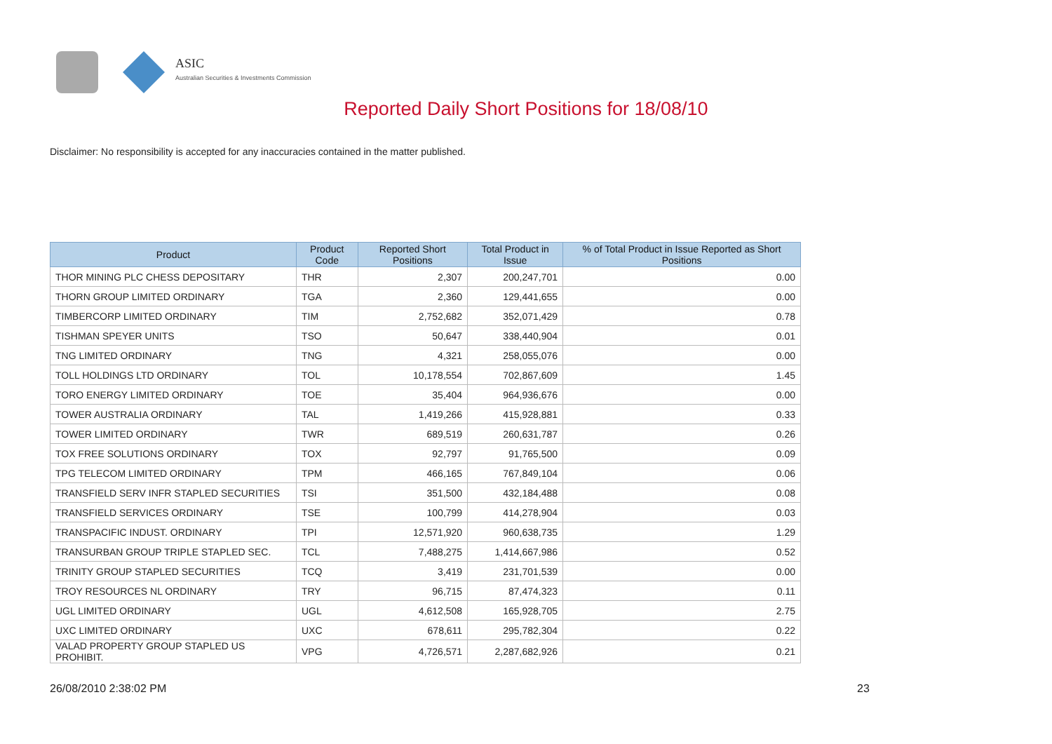ASIC
Australian Securities & Investments Commission
Reported Daily Short Positions for 18/08/10
Disclaimer: No responsibility is accepted for any inaccuracies contained in the matter published.
| Product | Product Code | Reported Short Positions | Total Product in Issue | % of Total Product in Issue Reported as Short Positions |
| --- | --- | --- | --- | --- |
| THOR MINING PLC CHESS DEPOSITARY | THR | 2,307 | 200,247,701 | 0.00 |
| THORN GROUP LIMITED ORDINARY | TGA | 2,360 | 129,441,655 | 0.00 |
| TIMBERCORP LIMITED ORDINARY | TIM | 2,752,682 | 352,071,429 | 0.78 |
| TISHMAN SPEYER UNITS | TSO | 50,647 | 338,440,904 | 0.01 |
| TNG LIMITED ORDINARY | TNG | 4,321 | 258,055,076 | 0.00 |
| TOLL HOLDINGS LTD ORDINARY | TOL | 10,178,554 | 702,867,609 | 1.45 |
| TORO ENERGY LIMITED ORDINARY | TOE | 35,404 | 964,936,676 | 0.00 |
| TOWER AUSTRALIA ORDINARY | TAL | 1,419,266 | 415,928,881 | 0.33 |
| TOWER LIMITED ORDINARY | TWR | 689,519 | 260,631,787 | 0.26 |
| TOX FREE SOLUTIONS ORDINARY | TOX | 92,797 | 91,765,500 | 0.09 |
| TPG TELECOM LIMITED ORDINARY | TPM | 466,165 | 767,849,104 | 0.06 |
| TRANSFIELD SERV INFR STAPLED SECURITIES | TSI | 351,500 | 432,184,488 | 0.08 |
| TRANSFIELD SERVICES ORDINARY | TSE | 100,799 | 414,278,904 | 0.03 |
| TRANSPACIFIC INDUST. ORDINARY | TPI | 12,571,920 | 960,638,735 | 1.29 |
| TRANSURBAN GROUP TRIPLE STAPLED SEC. | TCL | 7,488,275 | 1,414,667,986 | 0.52 |
| TRINITY GROUP STAPLED SECURITIES | TCQ | 3,419 | 231,701,539 | 0.00 |
| TROY RESOURCES NL ORDINARY | TRY | 96,715 | 87,474,323 | 0.11 |
| UGL LIMITED ORDINARY | UGL | 4,612,508 | 165,928,705 | 2.75 |
| UXC LIMITED ORDINARY | UXC | 678,611 | 295,782,304 | 0.22 |
| VALAD PROPERTY GROUP STAPLED US PROHIBIT. | VPG | 4,726,571 | 2,287,682,926 | 0.21 |
26/08/2010 2:38:02 PM 23